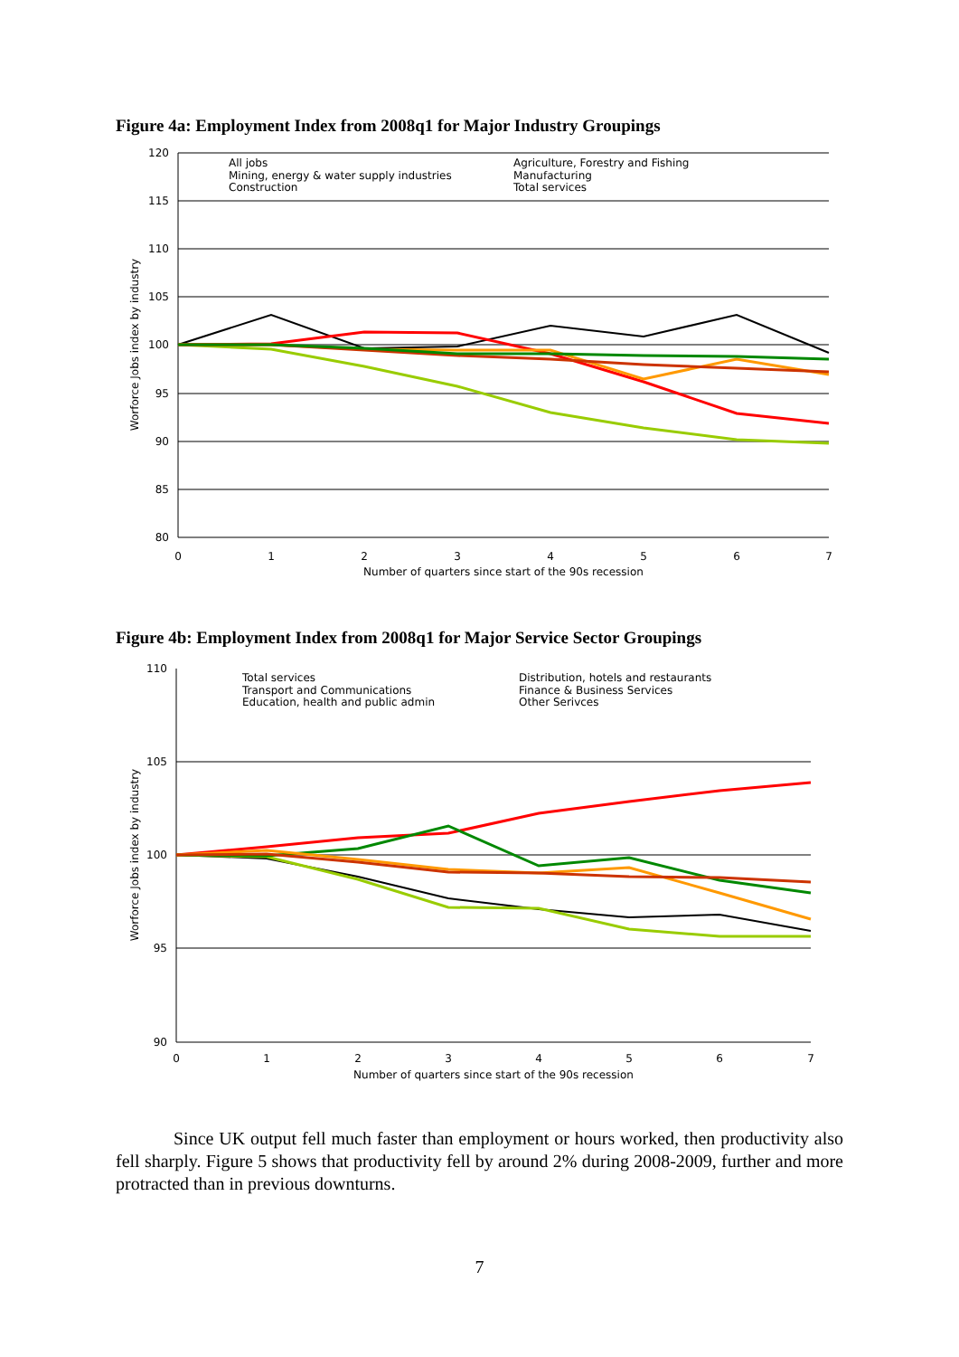Figure 4a: Employment Index from 2008q1 for Major Industry Groupings
120
115
110
105
100
95
90
85
80
0
1
2
3
4
5
6
7
Number of quarters since start of the 90s recession
Worforce Jobs index by industry
All jobs
Mining, energy & water supply industries
Construction
Agriculture, Forestry and Fishing
Manufacturing
Total services
Figure 4b: Employment Index from 2008q1 for Major Service Sector Groupings
110
105
100
95
90
0
1
2
3
4
5
6
7
Number of quarters since start of the 90s recession
Worforce Jobs index by industry
Total services
Transport and Communications
Education, health and public admin
Distribution, hotels and restaurants
Finance & Business Services
Other Serivces
Since UK output fell much faster than employment or hours worked, then productivity also fell sharply. Figure 5 shows that productivity fell by around 2% during 2008-2009, further and more protracted than in previous downturns.
7